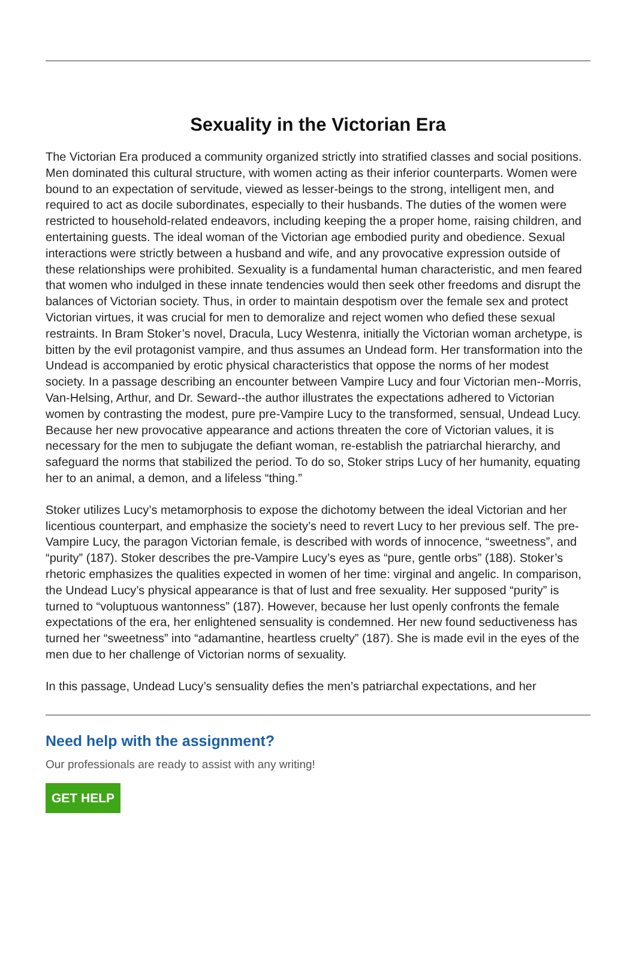Sexuality in the Victorian Era
The Victorian Era produced a community organized strictly into stratified classes and social positions. Men dominated this cultural structure, with women acting as their inferior counterparts. Women were bound to an expectation of servitude, viewed as lesser-beings to the strong, intelligent men, and required to act as docile subordinates, especially to their husbands. The duties of the women were restricted to household-related endeavors, including keeping the a proper home, raising children, and entertaining guests. The ideal woman of the Victorian age embodied purity and obedience. Sexual interactions were strictly between a husband and wife, and any provocative expression outside of these relationships were prohibited. Sexuality is a fundamental human characteristic, and men feared that women who indulged in these innate tendencies would then seek other freedoms and disrupt the balances of Victorian society. Thus, in order to maintain despotism over the female sex and protect Victorian virtues, it was crucial for men to demoralize and reject women who defied these sexual restraints. In Bram Stoker’s novel, Dracula, Lucy Westenra, initially the Victorian woman archetype, is bitten by the evil protagonist vampire, and thus assumes an Undead form. Her transformation into the Undead is accompanied by erotic physical characteristics that oppose the norms of her modest society. In a passage describing an encounter between Vampire Lucy and four Victorian men--Morris, Van-Helsing, Arthur, and Dr. Seward--the author illustrates the expectations adhered to Victorian women by contrasting the modest, pure pre-Vampire Lucy to the transformed, sensual, Undead Lucy. Because her new provocative appearance and actions threaten the core of Victorian values, it is necessary for the men to subjugate the defiant woman, re-establish the patriarchal hierarchy, and safeguard the norms that stabilized the period. To do so, Stoker strips Lucy of her humanity, equating her to an animal, a demon, and a lifeless “thing.”
Stoker utilizes Lucy’s metamorphosis to expose the dichotomy between the ideal Victorian and her licentious counterpart, and emphasize the society’s need to revert Lucy to her previous self. The pre-Vampire Lucy, the paragon Victorian female, is described with words of innocence, “sweetness”, and “purity” (187). Stoker describes the pre-Vampire Lucy’s eyes as “pure, gentle orbs” (188). Stoker’s rhetoric emphasizes the qualities expected in women of her time: virginal and angelic. In comparison, the Undead Lucy’s physical appearance is that of lust and free sexuality. Her supposed “purity” is turned to “voluptuous wantonness” (187). However, because her lust openly confronts the female expectations of the era, her enlightened sensuality is condemned. Her new found seductiveness has turned her “sweetness” into “adamantine, heartless cruelty” (187). She is made evil in the eyes of the men due to her challenge of Victorian norms of sexuality.
In this passage, Undead Lucy’s sensuality defies the men’s patriarchal expectations, and her
Need help with the assignment?
Our professionals are ready to assist with any writing!
GET HELP